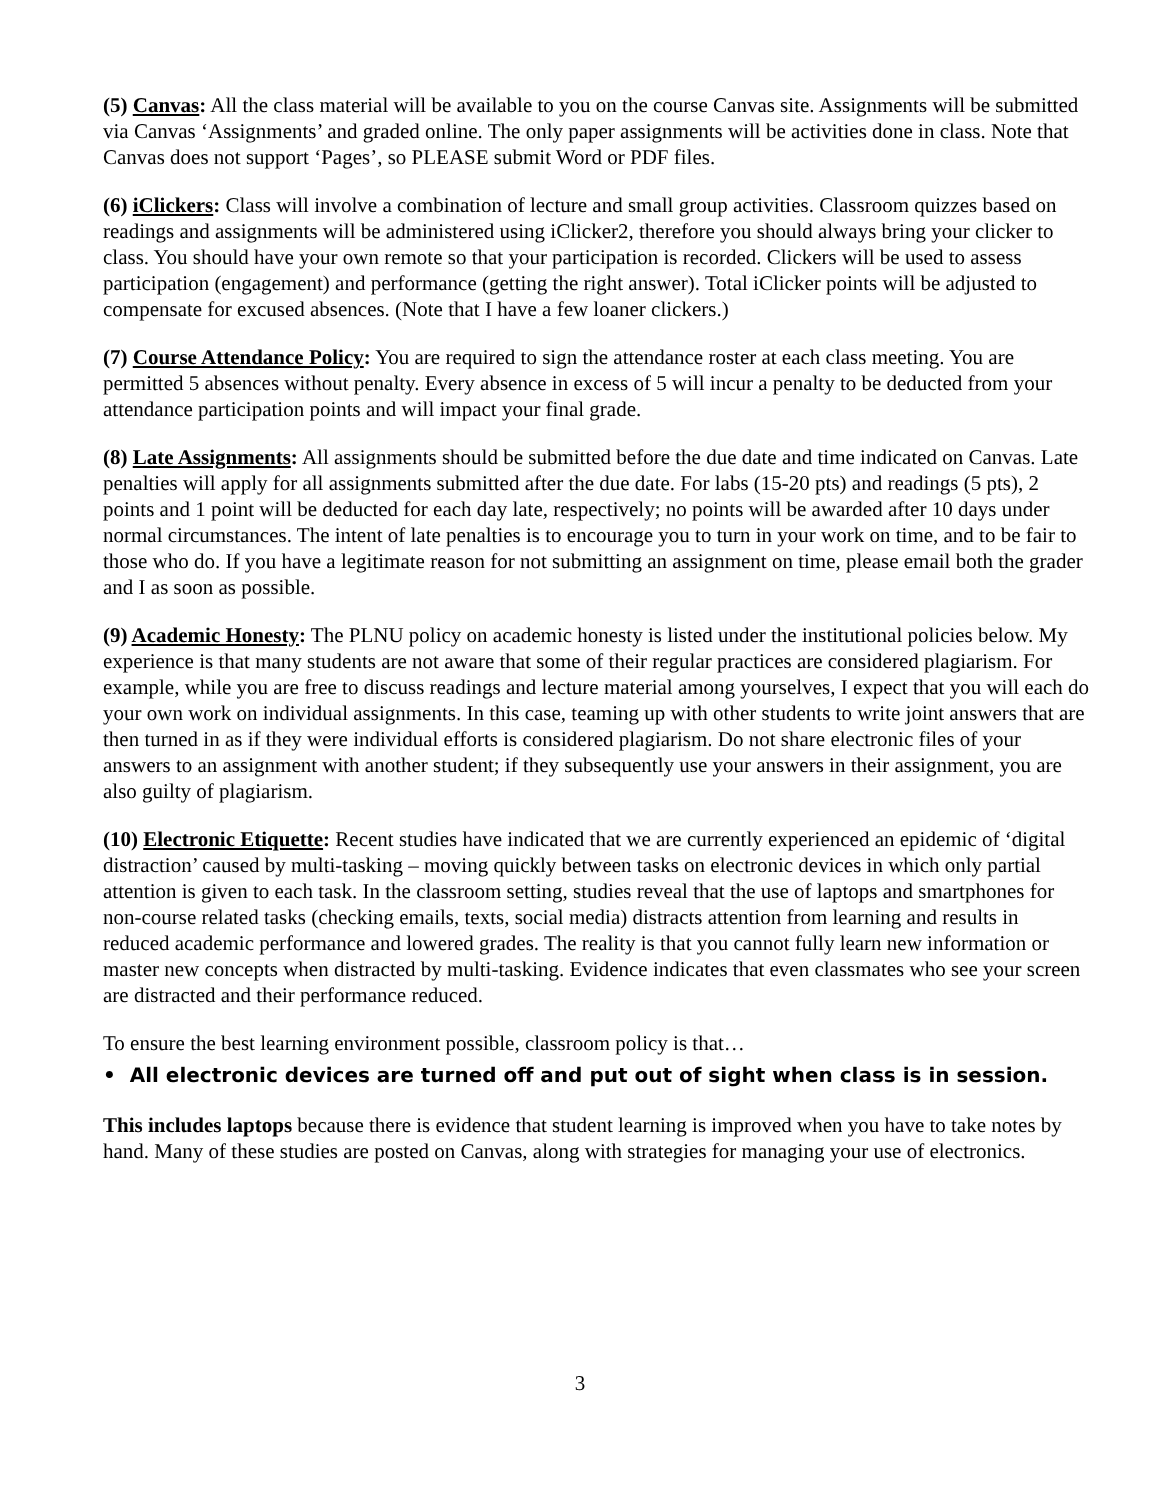(5) Canvas: All the class material will be available to you on the course Canvas site. Assignments will be submitted via Canvas ‘Assignments’ and graded online. The only paper assignments will be activities done in class. Note that Canvas does not support ‘Pages’, so PLEASE submit Word or PDF files.
(6) iClickers: Class will involve a combination of lecture and small group activities. Classroom quizzes based on readings and assignments will be administered using iClicker2, therefore you should always bring your clicker to class. You should have your own remote so that your participation is recorded. Clickers will be used to assess participation (engagement) and performance (getting the right answer). Total iClicker points will be adjusted to compensate for excused absences. (Note that I have a few loaner clickers.)
(7) Course Attendance Policy: You are required to sign the attendance roster at each class meeting. You are permitted 5 absences without penalty. Every absence in excess of 5 will incur a penalty to be deducted from your attendance participation points and will impact your final grade.
(8) Late Assignments: All assignments should be submitted before the due date and time indicated on Canvas. Late penalties will apply for all assignments submitted after the due date. For labs (15-20 pts) and readings (5 pts), 2 points and 1 point will be deducted for each day late, respectively; no points will be awarded after 10 days under normal circumstances. The intent of late penalties is to encourage you to turn in your work on time, and to be fair to those who do. If you have a legitimate reason for not submitting an assignment on time, please email both the grader and I as soon as possible.
(9) Academic Honesty: The PLNU policy on academic honesty is listed under the institutional policies below. My experience is that many students are not aware that some of their regular practices are considered plagiarism. For example, while you are free to discuss readings and lecture material among yourselves, I expect that you will each do your own work on individual assignments. In this case, teaming up with other students to write joint answers that are then turned in as if they were individual efforts is considered plagiarism. Do not share electronic files of your answers to an assignment with another student; if they subsequently use your answers in their assignment, you are also guilty of plagiarism.
(10) Electronic Etiquette: Recent studies have indicated that we are currently experienced an epidemic of ‘digital distraction’ caused by multi-tasking – moving quickly between tasks on electronic devices in which only partial attention is given to each task. In the classroom setting, studies reveal that the use of laptops and smartphones for non-course related tasks (checking emails, texts, social media) distracts attention from learning and results in reduced academic performance and lowered grades. The reality is that you cannot fully learn new information or master new concepts when distracted by multi-tasking. Evidence indicates that even classmates who see your screen are distracted and their performance reduced.
To ensure the best learning environment possible, classroom policy is that…
• All electronic devices are turned off and put out of sight when class is in session.
This includes laptops because there is evidence that student learning is improved when you have to take notes by hand. Many of these studies are posted on Canvas, along with strategies for managing your use of electronics.
3